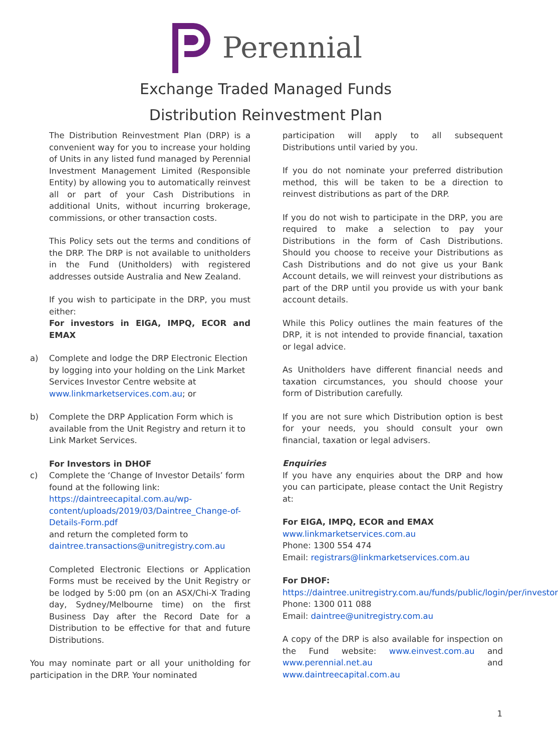Perennial
Exchange Traded Managed Funds
Distribution Reinvestment Plan
The Distribution Reinvestment Plan (DRP) is a convenient way for you to increase your holding of Units in any listed fund managed by Perennial Investment Management Limited (Responsible Entity) by allowing you to automatically reinvest all or part of your Cash Distributions in additional Units, without incurring brokerage, commissions, or other transaction costs.
This Policy sets out the terms and conditions of the DRP. The DRP is not available to unitholders in the Fund (Unitholders) with registered addresses outside Australia and New Zealand.
If you wish to participate in the DRP, you must either:
For investors in EIGA, IMPQ, ECOR and EMAX
a) Complete and lodge the DRP Electronic Election by logging into your holding on the Link Market Services Investor Centre website at www.linkmarketservices.com.au; or
b) Complete the DRP Application Form which is available from the Unit Registry and return it to Link Market Services.
For Investors in DHOF
c) Complete the ‘Change of Investor Details’ form found at the following link:
https://daintreecapital.com.au/wp-content/uploads/2019/03/Daintree_Change-of-Details-Form.pdf
and return the completed form to daintree.transactions@unitregistry.com.au
Completed Electronic Elections or Application Forms must be received by the Unit Registry or be lodged by 5:00 pm (on an ASX/Chi-X Trading day, Sydney/Melbourne time) on the first Business Day after the Record Date for a Distribution to be effective for that and future Distributions.
You may nominate part or all your unitholding for participation in the DRP. Your nominated
participation will apply to all subsequent Distributions until varied by you.
If you do not nominate your preferred distribution method, this will be taken to be a direction to reinvest distributions as part of the DRP.
If you do not wish to participate in the DRP, you are required to make a selection to pay your Distributions in the form of Cash Distributions. Should you choose to receive your Distributions as Cash Distributions and do not give us your Bank Account details, we will reinvest your distributions as part of the DRP until you provide us with your bank account details.
While this Policy outlines the main features of the DRP, it is not intended to provide financial, taxation or legal advice.
As Unitholders have different financial needs and taxation circumstances, you should choose your form of Distribution carefully.
If you are not sure which Distribution option is best for your needs, you should consult your own financial, taxation or legal advisers.
Enquiries
If you have any enquiries about the DRP and how you can participate, please contact the Unit Registry at:
For EIGA, IMPQ, ECOR and EMAX
www.linkmarketservices.com.au
Phone: 1300 554 474
Email: registrars@linkmarketservices.com.au
For DHOF:
https://daintree.unitregistry.com.au/funds/public/login/per/investor
Phone: 1300 011 088
Email: daintree@unitregistry.com.au
A copy of the DRP is also available for inspection on the Fund website: www.einvest.com.au and www.perennial.net.au and www.daintreecapital.com.au
1